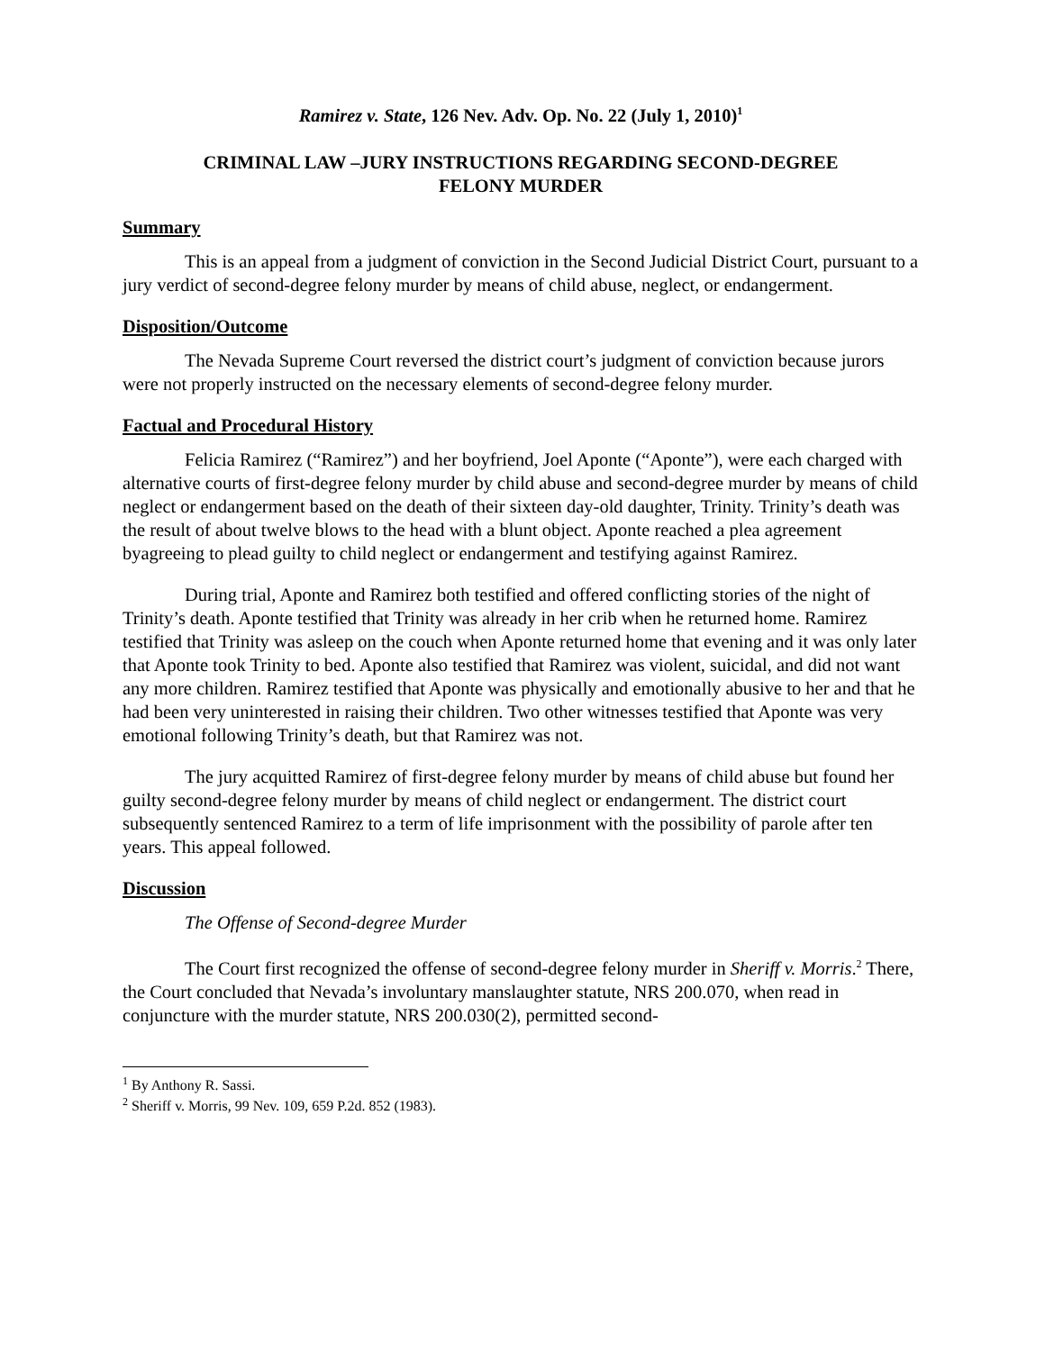Ramirez v. State, 126 Nev. Adv. Op. No. 22 (July 1, 2010)<sup>1</sup>
CRIMINAL LAW –JURY INSTRUCTIONS REGARDING SECOND-DEGREE
FELONY MURDER
Summary
This is an appeal from a judgment of conviction in the Second Judicial District Court, pursuant to a jury verdict of second-degree felony murder by means of child abuse, neglect, or endangerment.
Disposition/Outcome
The Nevada Supreme Court reversed the district court’s judgment of conviction because jurors were not properly instructed on the necessary elements of second-degree felony murder.
Factual and Procedural History
Felicia Ramirez (“Ramirez”) and her boyfriend, Joel Aponte (“Aponte”), were each charged with alternative courts of first-degree felony murder by child abuse and second-degree murder by means of child neglect or endangerment based on the death of their sixteen day-old daughter, Trinity. Trinity’s death was the result of about twelve blows to the head with a blunt object. Aponte reached a plea agreement byagreeing to plead guilty to child neglect or endangerment and testifying against Ramirez.
During trial, Aponte and Ramirez both testified and offered conflicting stories of the night of Trinity’s death. Aponte testified that Trinity was already in her crib when he returned home. Ramirez testified that Trinity was asleep on the couch when Aponte returned home that evening and it was only later that Aponte took Trinity to bed. Aponte also testified that Ramirez was violent, suicidal, and did not want any more children. Ramirez testified that Aponte was physically and emotionally abusive to her and that he had been very uninterested in raising their children. Two other witnesses testified that Aponte was very emotional following Trinity’s death, but that Ramirez was not.
The jury acquitted Ramirez of first-degree felony murder by means of child abuse but found her guilty second-degree felony murder by means of child neglect or endangerment. The district court subsequently sentenced Ramirez to a term of life imprisonment with the possibility of parole after ten years. This appeal followed.
Discussion
The Offense of Second-degree Murder
The Court first recognized the offense of second-degree felony murder in Sheriff v. Morris.<sup>2</sup> There, the Court concluded that Nevada’s involuntary manslaughter statute, NRS 200.070, when read in conjuncture with the murder statute, NRS 200.030(2), permitted second-
<sup>1</sup> By Anthony R. Sassi.
<sup>2</sup> Sheriff v. Morris, 99 Nev. 109, 659 P.2d. 852 (1983).